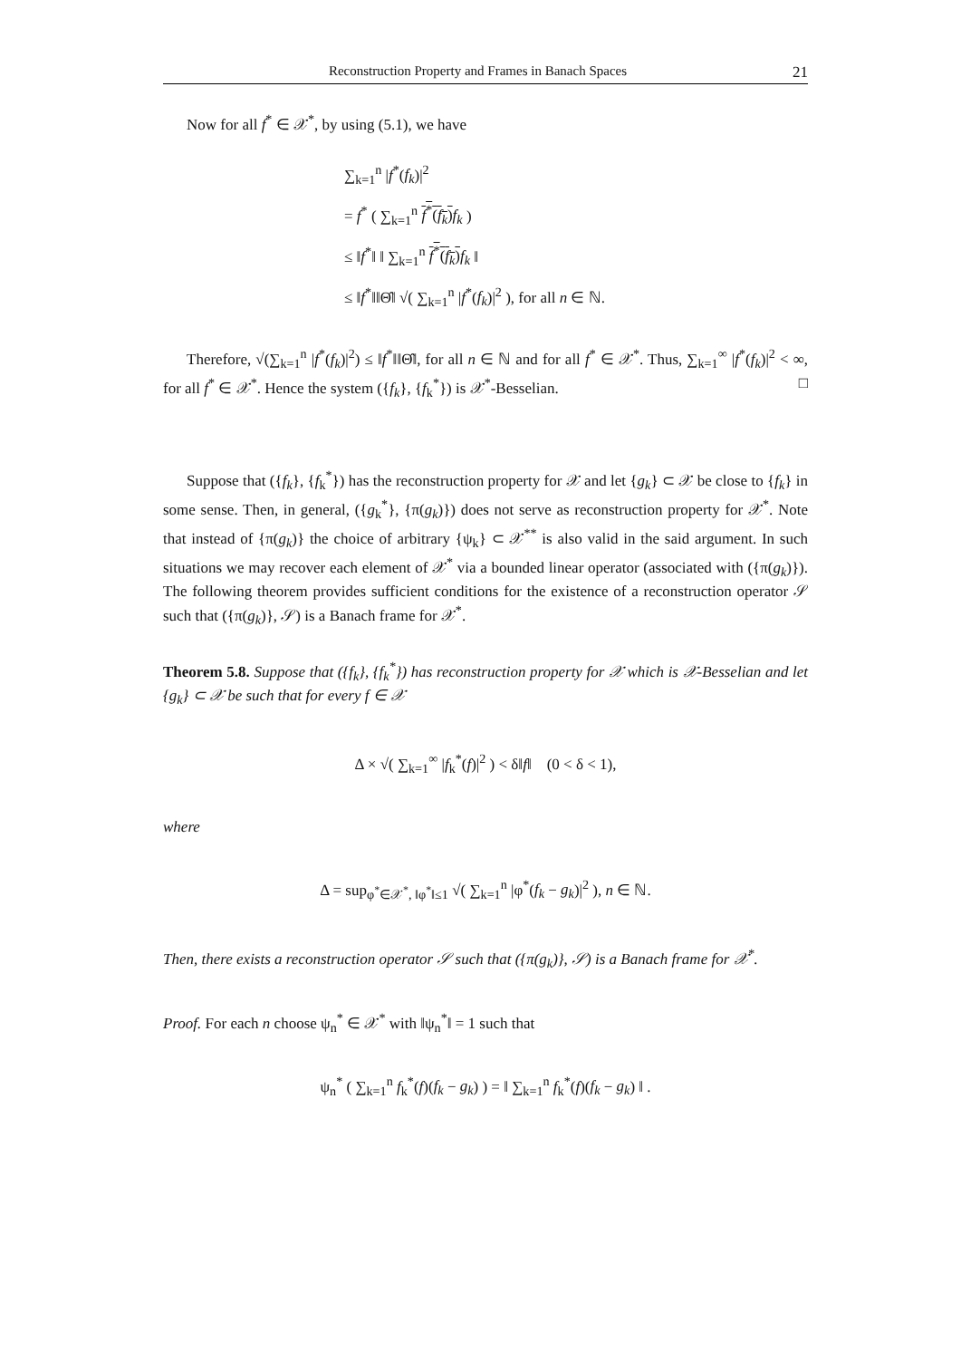Reconstruction Property and Frames in Banach Spaces 21
Now for all f<sup>*</sup> ∈ 𝒳<sup>*</sup>, by using (5.1), we have
∑<sub>k=1</sub><sup>n</sup> |f<sup>*</sup>(f<sub>k</sub>)|<sup>2</sup>
= f<sup>*</sup> ( ∑<sub>k=1</sub><sup>n</sup> f<sup>*</sup>(f<sub>k</sub>) f<sub>k</sub> )
≤ ‖f<sup>*</sup>‖ ‖ ∑<sub>k=1</sub><sup>n</sup> f<sup>*</sup>(f<sub>k</sub>) f<sub>k</sub> ‖
≤ ‖f<sup>*</sup>‖‖Θ̂‖ √( ∑<sub>k=1</sub><sup>n</sup> |f<sup>*</sup>(f<sub>k</sub>)|<sup>2</sup> ), for all n ∈ ℕ.
Therefore, √(∑<sub>k=1</sub><sup>n</sup> |f<sup>*</sup>(f<sub>k</sub>)|<sup>2</sup>) ≤ ‖f<sup>*</sup>‖‖Θ̂‖, for all n ∈ ℕ and for all f<sup>*</sup> ∈ 𝒳<sup>*</sup>. Thus, ∑<sub>k=1</sub><sup>∞</sup> |f<sup>*</sup>(f<sub>k</sub>)|<sup>2</sup> < ∞, for all f<sup>*</sup> ∈ 𝒳<sup>*</sup>. Hence the system ({f<sub>k</sub>}, {f<sub>k</sub><sup>*</sup>}) is 𝒳<sup>*</sup>-Besselian. □
Suppose that ({f<sub>k</sub>}, {f<sub>k</sub><sup>*</sup>}) has the reconstruction property for 𝒳 and let {g<sub>k</sub>} ⊂ 𝒳 be close to {f<sub>k</sub>} in some sense. Then, in general, ({g<sub>k</sub><sup>*</sup>}, {π(g<sub>k</sub>)}) does not serve as reconstruction property for 𝒳<sup>*</sup>. Note that instead of {π(g<sub>k</sub>)} the choice of arbitrary {ψ<sub>k</sub>} ⊂ 𝒳<sup>**</sup> is also valid in the said argument. In such situations we may recover each element of 𝒳<sup>*</sup> via a bounded linear operator (associated with ({π(g<sub>k</sub>)}). The following theorem provides sufficient conditions for the existence of a reconstruction operator 𝒮 such that ({π(g<sub>k</sub>)}, 𝒮) is a Banach frame for 𝒳<sup>*</sup>.
Theorem 5.8. Suppose that ({f<sub>k</sub>}, {f<sub>k</sub><sup>*</sup>}) has reconstruction property for 𝒳 which is 𝒳-Besselian and let {g<sub>k</sub>} ⊂ 𝒳 be such that for every f ∈ 𝒳
Δ × √( ∑<sub>k=1</sub><sup>∞</sup> |f<sub>k</sub><sup>*</sup>(f)|<sup>2</sup> ) < δ‖f‖ (0 < δ < 1),
where
Δ = sup<sub>φ<sup>*</sup>∈𝒳<sup>*</sup>, ‖φ<sup>*</sup>‖≤1</sub> √( ∑<sub>k=1</sub><sup>n</sup> |φ<sup>*</sup>(f<sub>k</sub> − g<sub>k</sub>)|<sup>2</sup> ), n ∈ ℕ.
Then, there exists a reconstruction operator 𝒮 such that ({π(g<sub>k</sub>)}, 𝒮) is a Banach frame for 𝒳<sup>*</sup>.
Proof. For each n choose ψ<sub>n</sub><sup>*</sup> ∈ 𝒳<sup>*</sup> with ‖ψ<sub>n</sub><sup>*</sup>‖ = 1 such that
ψ<sub>n</sub><sup>*</sup> ( ∑<sub>k=1</sub><sup>n</sup> f<sub>k</sub><sup>*</sup>(f)(f<sub>k</sub> − g<sub>k</sub>) ) = ‖ ∑<sub>k=1</sub><sup>n</sup> f<sub>k</sub><sup>*</sup>(f)(f<sub>k</sub> − g<sub>k</sub>) ‖ .